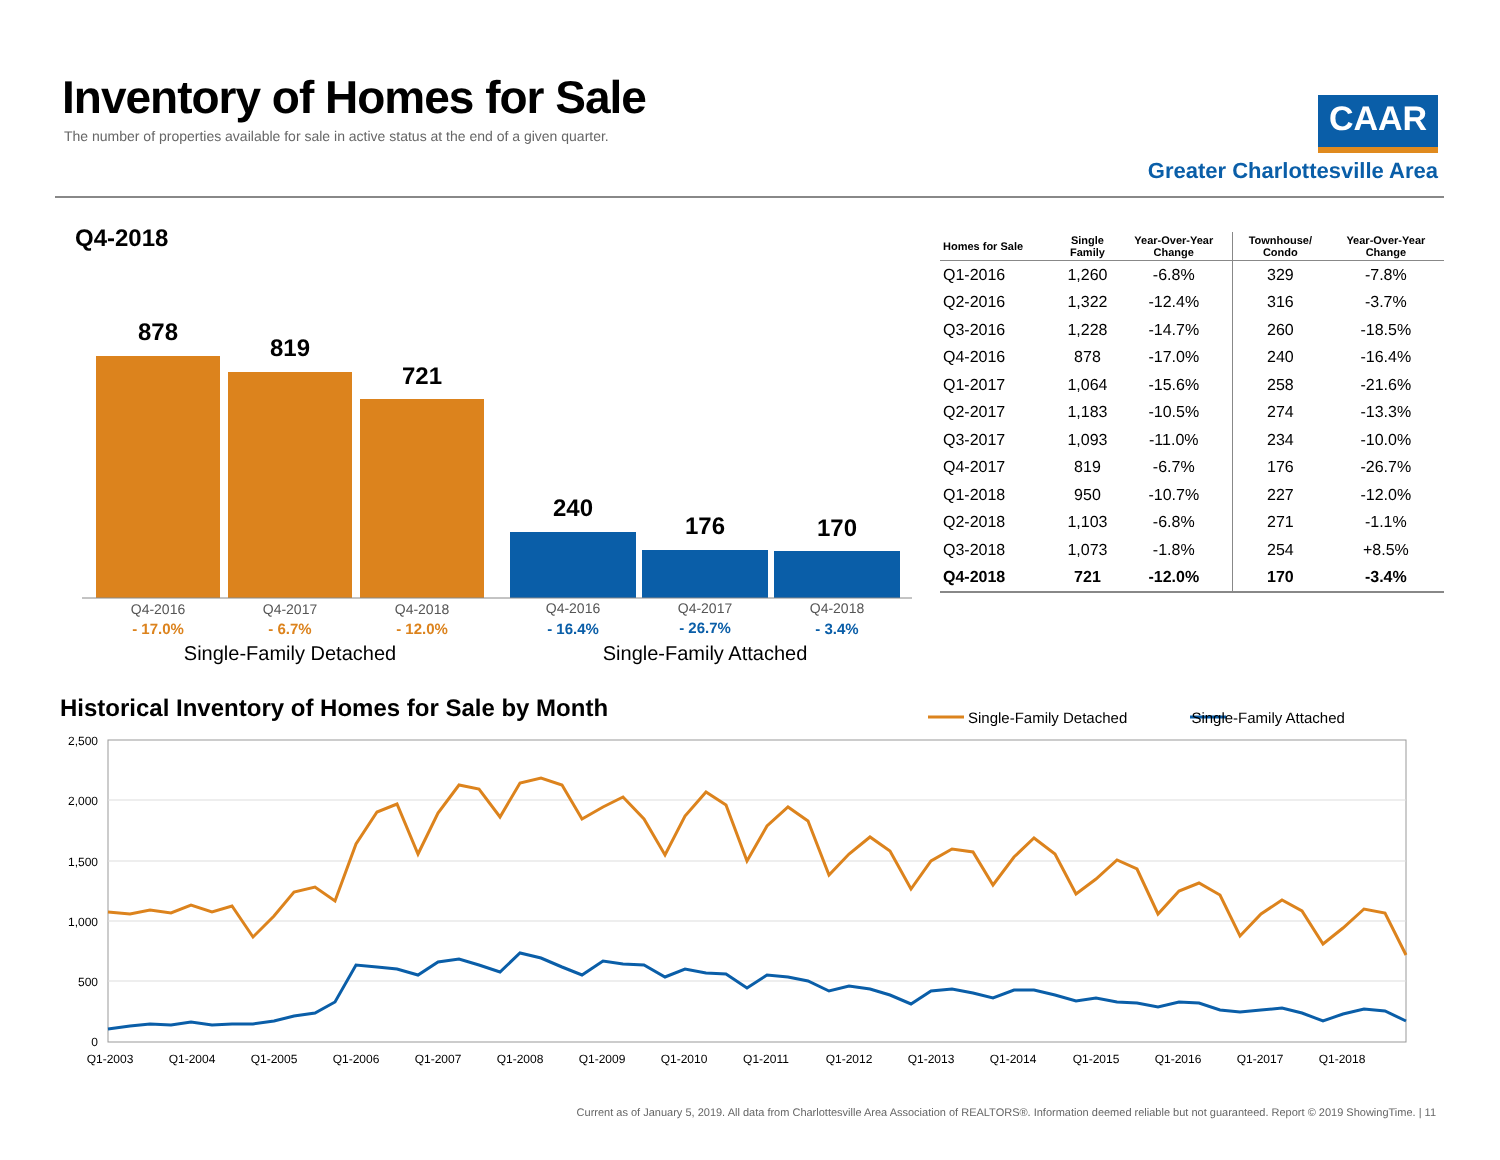Inventory of Homes for Sale
The number of properties available for sale in active status at the end of a given quarter.
CAAR
Greater Charlottesville Area
Q4-2018
878
819
721
240
176
170
Q4-2016
Q4-2017
Q4-2018
Q4-2016
Q4-2017
Q4-2018
- 17.0%
- 6.7%
- 12.0%
- 16.4%
- 26.7%
- 3.4%
Single-Family Detached
Single-Family Attached
2,500
2,000
1,500
1,000
500
0
Q1-2003
Q1-2004
Q1-2005
Q1-2006
Q1-2007
Q1-2008
Q1-2009
Q1-2010
Q1-2011
Q1-2012
Q1-2013
Q1-2014
Q1-2015
Q1-2016
Q1-2017
Q1-2018
| Homes for Sale | Single Family | Year-Over-Year Change | Townhouse/ Condo | Year-Over-Year Change |
| --- | --- | --- | --- | --- |
| Q1-2016 | 1,260 | -6.8% | 329 | -7.8% |
| Q2-2016 | 1,322 | -12.4% | 316 | -3.7% |
| Q3-2016 | 1,228 | -14.7% | 260 | -18.5% |
| Q4-2016 | 878 | -17.0% | 240 | -16.4% |
| Q1-2017 | 1,064 | -15.6% | 258 | -21.6% |
| Q2-2017 | 1,183 | -10.5% | 274 | -13.3% |
| Q3-2017 | 1,093 | -11.0% | 234 | -10.0% |
| Q4-2017 | 819 | -6.7% | 176 | -26.7% |
| Q1-2018 | 950 | -10.7% | 227 | -12.0% |
| Q2-2018 | 1,103 | -6.8% | 271 | -1.1% |
| Q3-2018 | 1,073 | -1.8% | 254 | +8.5% |
| Q4-2018 | 721 | -12.0% | 170 | -3.4% |
Historical Inventory of Homes for Sale by Month
Single-Family Detached Single-Family Attached
Current as of January 5, 2019. All data from Charlottesville Area Association of REALTORS®. Information deemed reliable but not guaranteed. Report © 2019 ShowingTime. | 11